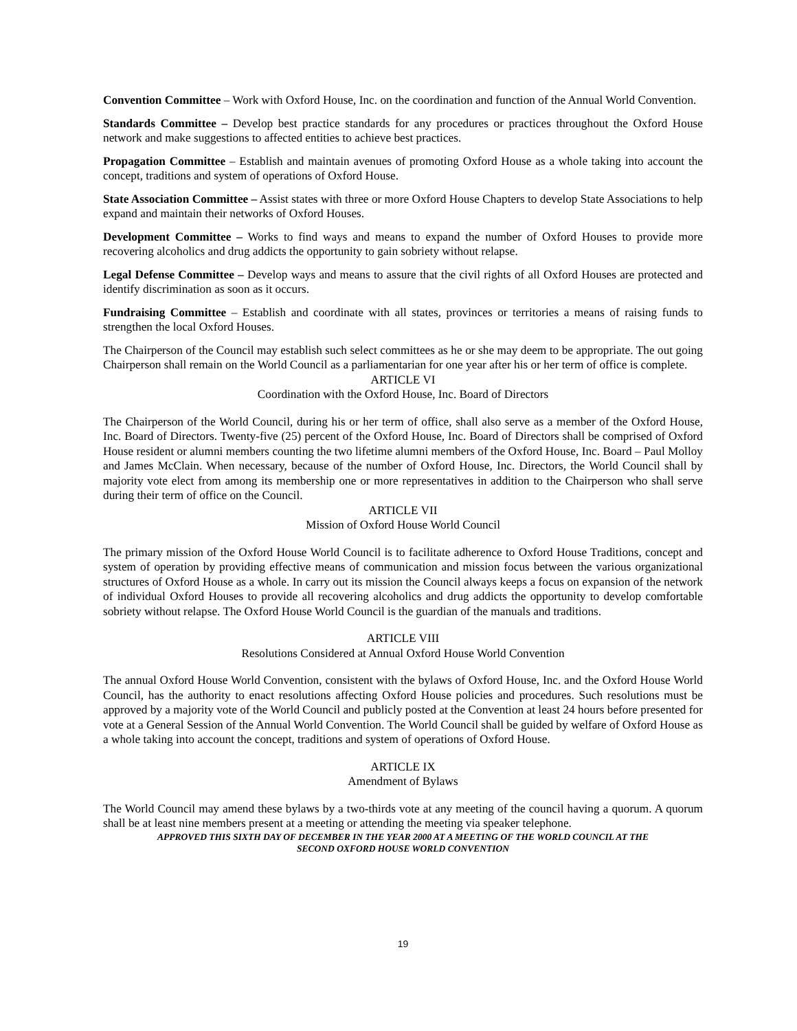Convention Committee – Work with Oxford House, Inc. on the coordination and function of the Annual World Convention.
Standards Committee – Develop best practice standards for any procedures or practices throughout the Oxford House network and make suggestions to affected entities to achieve best practices.
Propagation Committee – Establish and maintain avenues of promoting Oxford House as a whole taking into account the concept, traditions and system of operations of Oxford House.
State Association Committee – Assist states with three or more Oxford House Chapters to develop State Associations to help expand and maintain their networks of Oxford Houses.
Development Committee – Works to find ways and means to expand the number of Oxford Houses to provide more recovering alcoholics and drug addicts the opportunity to gain sobriety without relapse.
Legal Defense Committee – Develop ways and means to assure that the civil rights of all Oxford Houses are protected and identify discrimination as soon as it occurs.
Fundraising Committee – Establish and coordinate with all states, provinces or territories a means of raising funds to strengthen the local Oxford Houses.
The Chairperson of the Council may establish such select committees as he or she may deem to be appropriate. The out going Chairperson shall remain on the World Council as a parliamentarian for one year after his or her term of office is complete.
ARTICLE VI
Coordination with the Oxford House, Inc. Board of Directors
The Chairperson of the World Council, during his or her term of office, shall also serve as a member of the Oxford House, Inc. Board of Directors. Twenty-five (25) percent of the Oxford House, Inc. Board of Directors shall be comprised of Oxford House resident or alumni members counting the two lifetime alumni members of the Oxford House, Inc. Board – Paul Molloy and James McClain. When necessary, because of the number of Oxford House, Inc. Directors, the World Council shall by majority vote elect from among its membership one or more representatives in addition to the Chairperson who shall serve during their term of office on the Council.
ARTICLE VII
Mission of Oxford House World Council
The primary mission of the Oxford House World Council is to facilitate adherence to Oxford House Traditions, concept and system of operation by providing effective means of communication and mission focus between the various organizational structures of Oxford House as a whole. In carry out its mission the Council always keeps a focus on expansion of the network of individual Oxford Houses to provide all recovering alcoholics and drug addicts the opportunity to develop comfortable sobriety without relapse. The Oxford House World Council is the guardian of the manuals and traditions.
ARTICLE VIII
Resolutions Considered at Annual Oxford House World Convention
The annual Oxford House World Convention, consistent with the bylaws of Oxford House, Inc. and the Oxford House World Council, has the authority to enact resolutions affecting Oxford House policies and procedures. Such resolutions must be approved by a majority vote of the World Council and publicly posted at the Convention at least 24 hours before presented for vote at a General Session of the Annual World Convention. The World Council shall be guided by welfare of Oxford House as a whole taking into account the concept, traditions and system of operations of Oxford House.
ARTICLE IX
Amendment of Bylaws
The World Council may amend these bylaws by a two-thirds vote at any meeting of the council having a quorum. A quorum shall be at least nine members present at a meeting or attending the meeting via speaker telephone.
APPROVED THIS SIXTH DAY OF DECEMBER IN THE YEAR 2000 AT A MEETING OF THE WORLD COUNCIL AT THE
SECOND OXFORD HOUSE WORLD CONVENTION
19